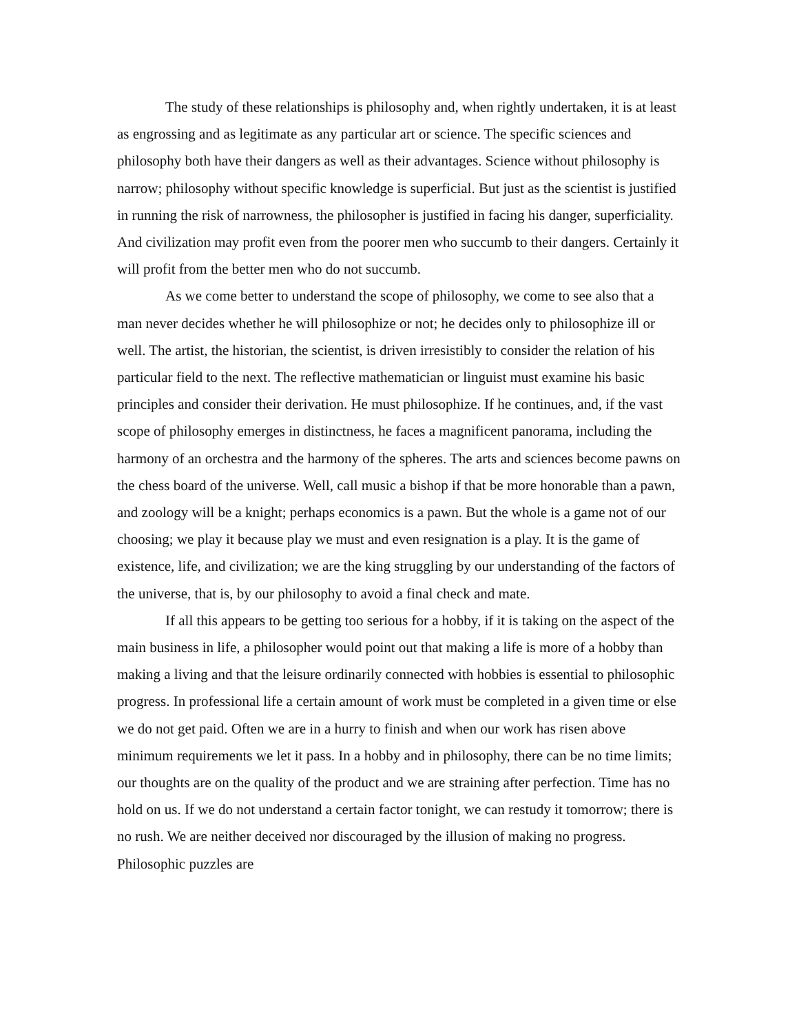The study of these relationships is philosophy and, when rightly undertaken, it is at least as engrossing and as legitimate as any particular art or science. The specific sciences and philosophy both have their dangers as well as their advantages. Science without philosophy is narrow; philosophy without specific knowledge is superficial. But just as the scientist is justified in running the risk of narrowness, the philosopher is justified in facing his danger, superficiality. And civilization may profit even from the poorer men who succumb to their dangers. Certainly it will profit from the better men who do not succumb.
As we come better to understand the scope of philosophy, we come to see also that a man never decides whether he will philosophize or not; he decides only to philosophize ill or well. The artist, the historian, the scientist, is driven irresistibly to consider the relation of his particular field to the next. The reflective mathematician or linguist must examine his basic principles and consider their derivation. He must philosophize. If he continues, and, if the vast scope of philosophy emerges in distinctness, he faces a magnificent panorama, including the harmony of an orchestra and the harmony of the spheres. The arts and sciences become pawns on the chess board of the universe. Well, call music a bishop if that be more honorable than a pawn, and zoology will be a knight; perhaps economics is a pawn. But the whole is a game not of our choosing; we play it because play we must and even resignation is a play. It is the game of existence, life, and civilization; we are the king struggling by our understanding of the factors of the universe, that is, by our philosophy to avoid a final check and mate.
If all this appears to be getting too serious for a hobby, if it is taking on the aspect of the main business in life, a philosopher would point out that making a life is more of a hobby than making a living and that the leisure ordinarily connected with hobbies is essential to philosophic progress. In professional life a certain amount of work must be completed in a given time or else we do not get paid. Often we are in a hurry to finish and when our work has risen above minimum requirements we let it pass. In a hobby and in philosophy, there can be no time limits; our thoughts are on the quality of the product and we are straining after perfection. Time has no hold on us. If we do not understand a certain factor tonight, we can restudy it tomorrow; there is no rush. We are neither deceived nor discouraged by the illusion of making no progress. Philosophic puzzles are